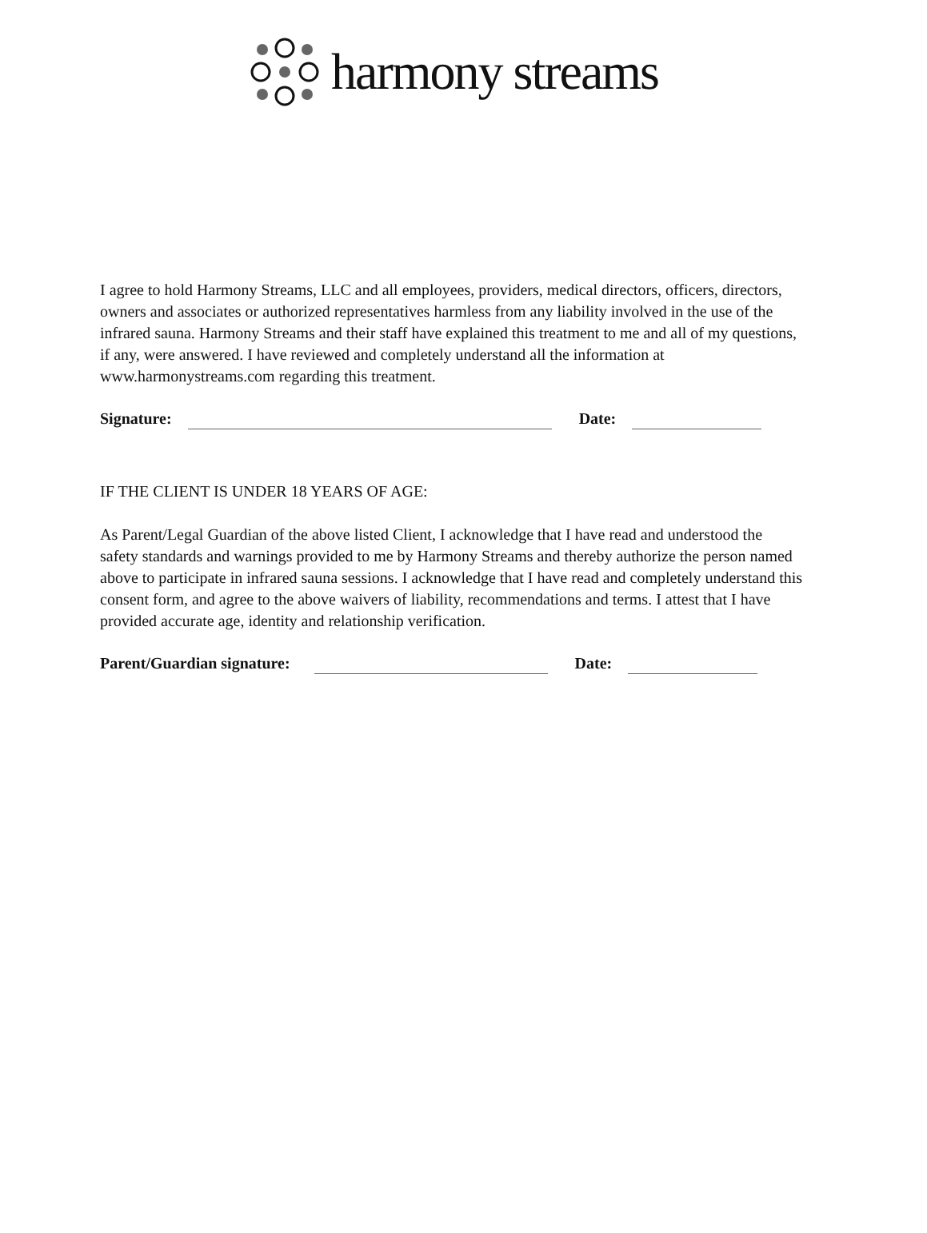harmony streams
I agree to hold Harmony Streams, LLC and all employees, providers, medical directors, officers, directors, owners and associates or authorized representatives harmless from any liability involved in the use of the infrared sauna. Harmony Streams and their staff have explained this treatment to me and all of my questions, if any, were answered. I have reviewed and completely understand all the information at www.harmonystreams.com regarding this treatment.
Signature:
Date:
IF THE CLIENT IS UNDER 18 YEARS OF AGE:
As Parent/Legal Guardian of the above listed Client, I acknowledge that I have read and understood the safety standards and warnings provided to me by Harmony Streams and thereby authorize the person named above to participate in infrared sauna sessions. I acknowledge that I have read and completely understand this consent form, and agree to the above waivers of liability, recommendations and terms. I attest that I have provided accurate age, identity and relationship verification.
Parent/Guardian signature:
Date: